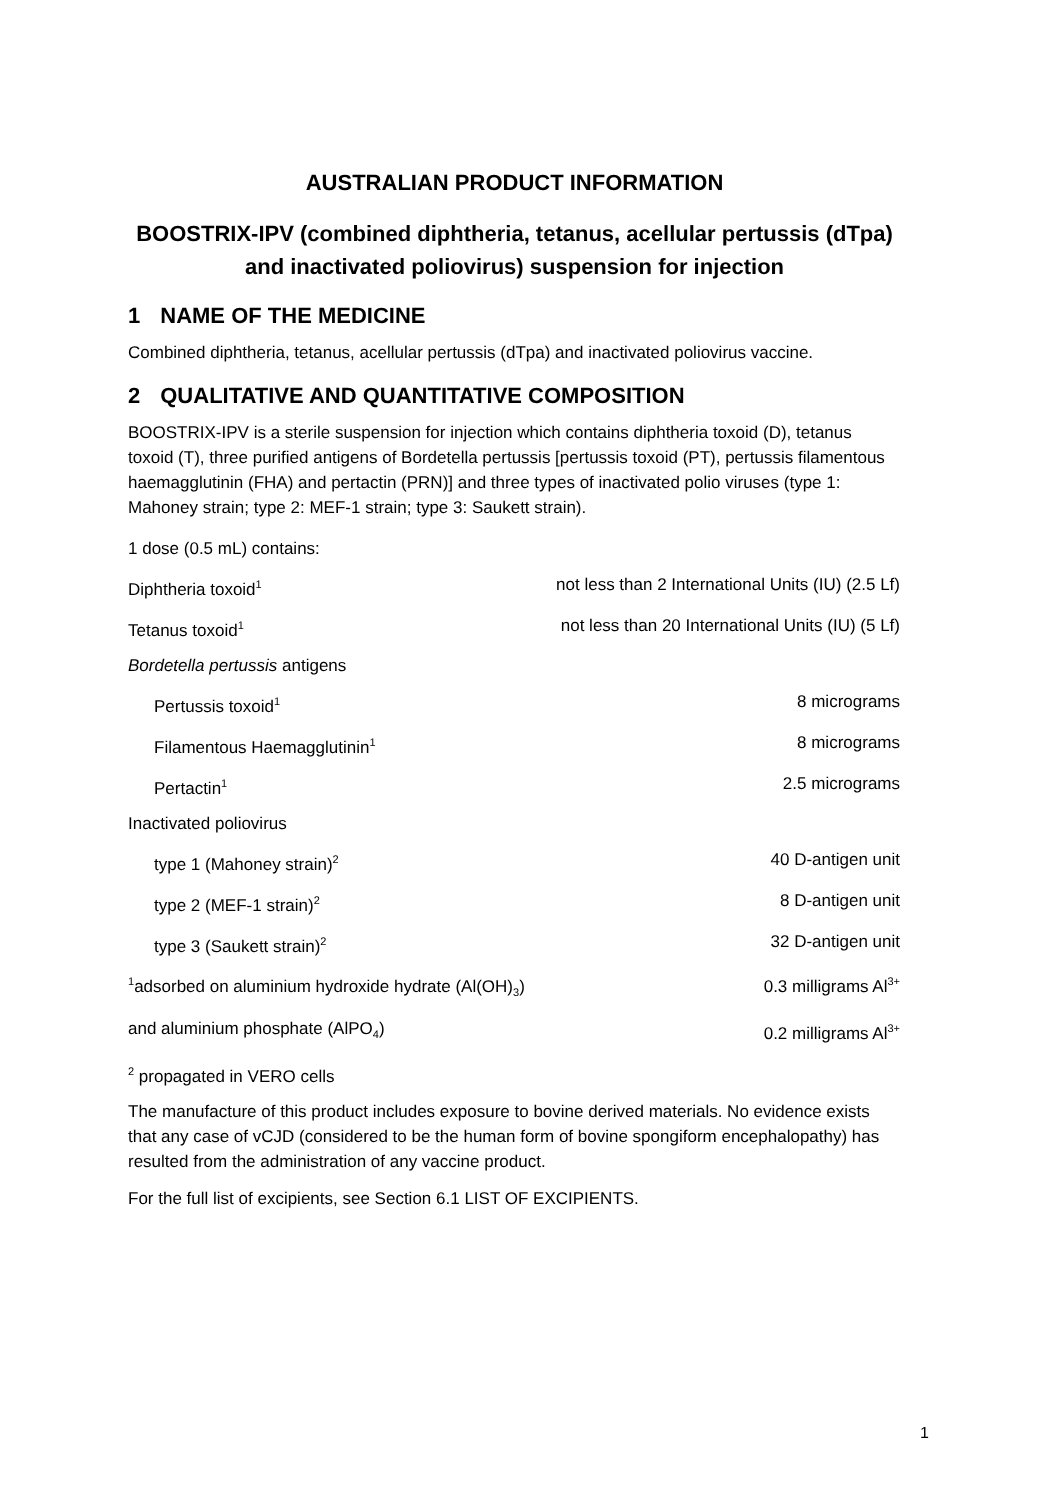AUSTRALIAN PRODUCT INFORMATION
BOOSTRIX-IPV (combined diphtheria, tetanus, acellular pertussis (dTpa) and inactivated poliovirus) suspension for injection
1 NAME OF THE MEDICINE
Combined diphtheria, tetanus, acellular pertussis (dTpa) and inactivated poliovirus vaccine.
2 QUALITATIVE AND QUANTITATIVE COMPOSITION
BOOSTRIX-IPV is a sterile suspension for injection which contains diphtheria toxoid (D), tetanus toxoid (T), three purified antigens of Bordetella pertussis [pertussis toxoid (PT), pertussis filamentous haemagglutinin (FHA) and pertactin (PRN)] and three types of inactivated polio viruses (type 1: Mahoney strain; type 2: MEF-1 strain; type 3: Saukett strain).
| 1 dose (0.5 mL) contains: | |
| Diphtheria toxoid<sup>1</sup> | not less than 2 International Units (IU) (2.5 Lf) |
| Tetanus toxoid<sup>1</sup> | not less than 20 International Units (IU) (5 Lf) |
| Bordetella pertussis antigens | |
| Pertussis toxoid<sup>1</sup> | 8 micrograms |
| Filamentous Haemagglutinin<sup>1</sup> | 8 micrograms |
| Pertactin<sup>1</sup> | 2.5 micrograms |
| Inactivated poliovirus | |
| type 1 (Mahoney strain)<sup>2</sup> | 40 D-antigen unit |
| type 2 (MEF-1 strain)<sup>2</sup> | 8 D-antigen unit |
| type 3 (Saukett strain)<sup>2</sup> | 32 D-antigen unit |
| <sup>1</sup> adsorbed on aluminium hydroxide hydrate (Al(OH)<sub>3</sub>) | 0.3 milligrams Al<sup>3+</sup> |
| and aluminium phosphate (AlPO<sub>4</sub>) | 0.2 milligrams Al<sup>3+</sup> |
| <sup>2</sup> propagated in VERO cells | |
The manufacture of this product includes exposure to bovine derived materials. No evidence exists that any case of vCJD (considered to be the human form of bovine spongiform encephalopathy) has resulted from the administration of any vaccine product.
For the full list of excipients, see Section 6.1 LIST OF EXCIPIENTS.
1